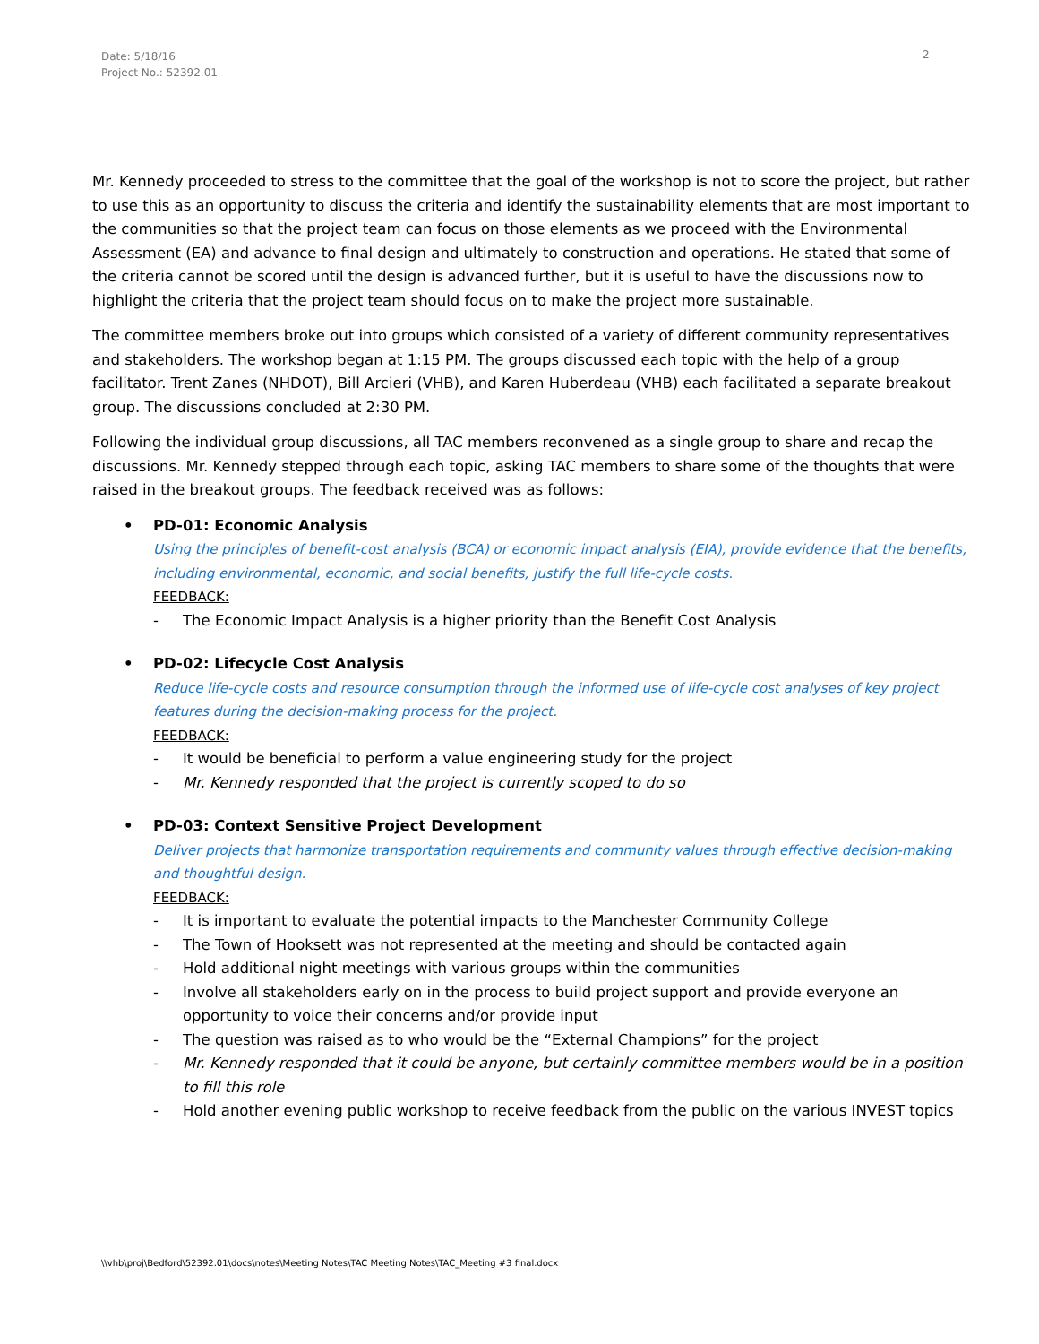Date: 5/18/16
Project No.: 52392.01
2
Mr. Kennedy proceeded to stress to the committee that the goal of the workshop is not to score the project, but rather to use this as an opportunity to discuss the criteria and identify the sustainability elements that are most important to the communities so that the project team can focus on those elements as we proceed with the Environmental Assessment (EA) and advance to final design and ultimately to construction and operations. He stated that some of the criteria cannot be scored until the design is advanced further, but it is useful to have the discussions now to highlight the criteria that the project team should focus on to make the project more sustainable.
The committee members broke out into groups which consisted of a variety of different community representatives and stakeholders. The workshop began at 1:15 PM. The groups discussed each topic with the help of a group facilitator. Trent Zanes (NHDOT), Bill Arcieri (VHB), and Karen Huberdeau (VHB) each facilitated a separate breakout group. The discussions concluded at 2:30 PM.
Following the individual group discussions, all TAC members reconvened as a single group to share and recap the discussions. Mr. Kennedy stepped through each topic, asking TAC members to share some of the thoughts that were raised in the breakout groups. The feedback received was as follows:
• PD-01: Economic Analysis
Using the principles of benefit-cost analysis (BCA) or economic impact analysis (EIA), provide evidence that the benefits, including environmental, economic, and social benefits, justify the full life-cycle costs.
FEEDBACK:
- The Economic Impact Analysis is a higher priority than the Benefit Cost Analysis
• PD-02: Lifecycle Cost Analysis
Reduce life-cycle costs and resource consumption through the informed use of life-cycle cost analyses of key project features during the decision-making process for the project.
FEEDBACK:
- It would be beneficial to perform a value engineering study for the project
- Mr. Kennedy responded that the project is currently scoped to do so
• PD-03: Context Sensitive Project Development
Deliver projects that harmonize transportation requirements and community values through effective decision-making and thoughtful design.
FEEDBACK:
- It is important to evaluate the potential impacts to the Manchester Community College
- The Town of Hooksett was not represented at the meeting and should be contacted again
- Hold additional night meetings with various groups within the communities
- Involve all stakeholders early on in the process to build project support and provide everyone an opportunity to voice their concerns and/or provide input
- The question was raised as to who would be the “External Champions” for the project
- Mr. Kennedy responded that it could be anyone, but certainly committee members would be in a position to fill this role
- Hold another evening public workshop to receive feedback from the public on the various INVEST topics
\\vhb\proj\Bedford\52392.01\docs\notes\Meeting Notes\TAC Meeting Notes\TAC_Meeting #3 final.docx